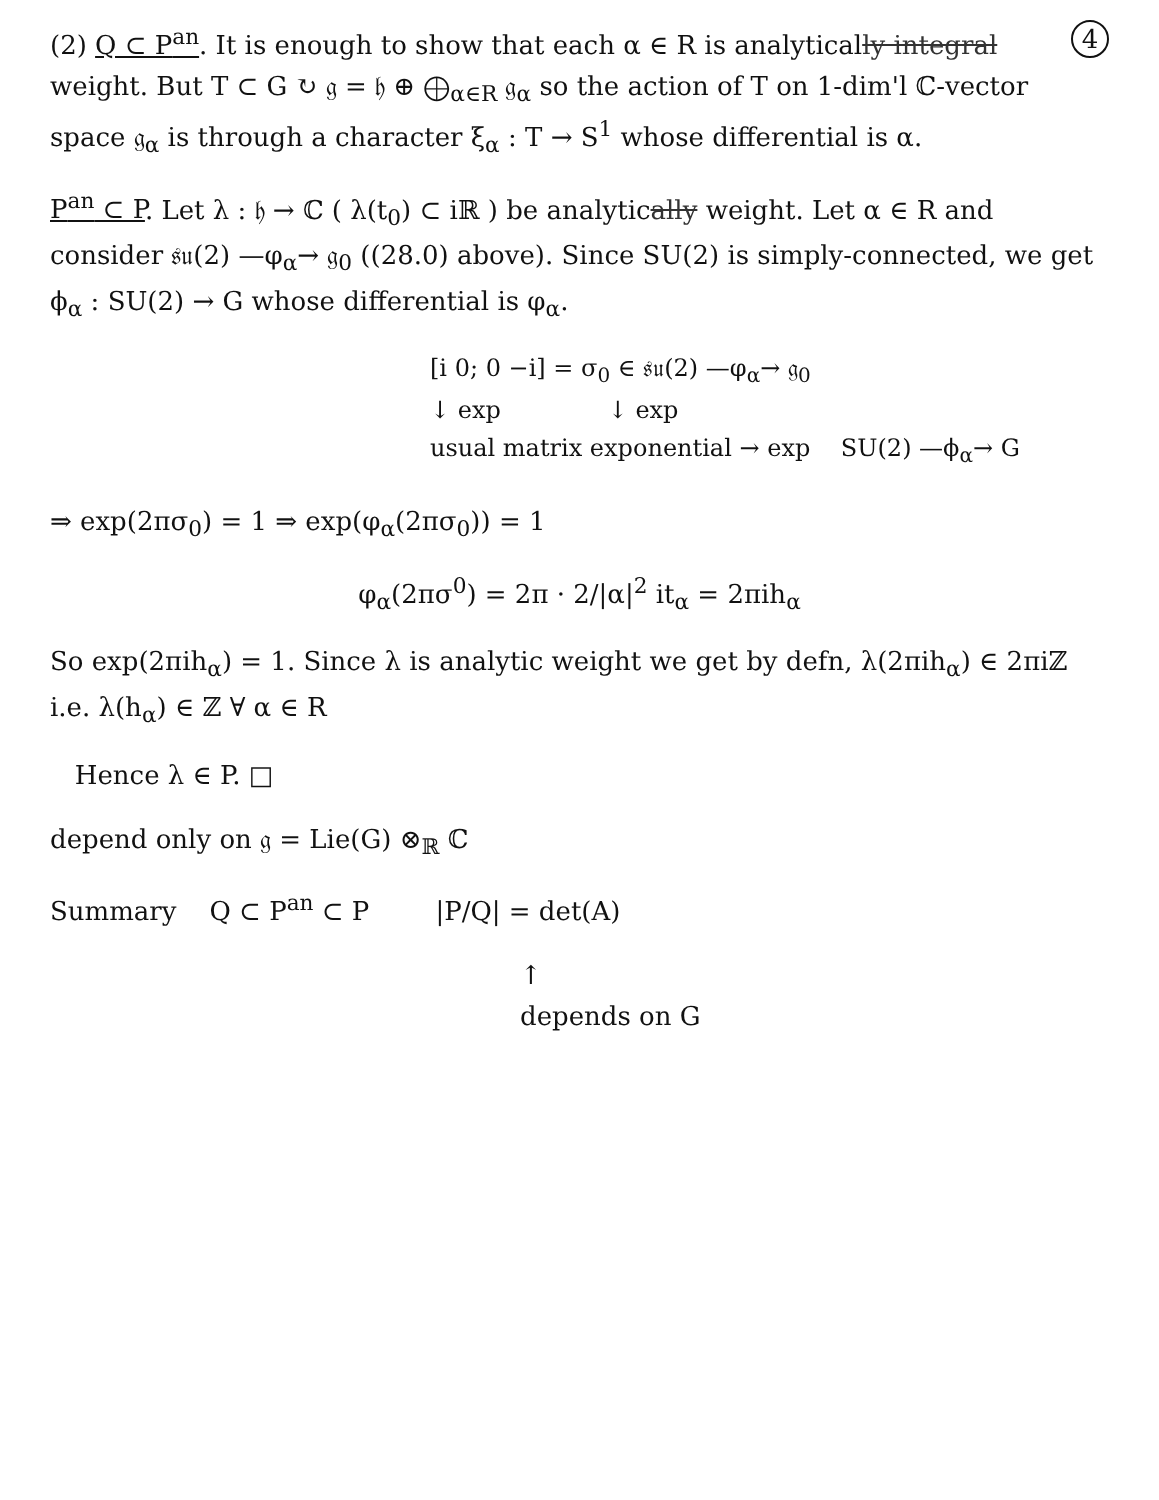4
(2) Q ⊂ P<sup>an</sup>. It is enough to show that each α ∈ R is analytically integral weight. But T ⊂ G ↻ 𝔤 = 𝔥 ⊕ ⨁<sub>α∈R</sub> 𝔤<sub>α</sub> so the action of T on 1-dim'l ℂ-vector space 𝔤<sub>α</sub> is through a character ξ<sub>α</sub> : T → S<sup>1</sup> whose differential is α.
P<sup>an</sup> ⊂ P. Let λ : 𝔥 → ℂ ( λ(t<sub>0</sub>) ⊂ iℝ ) be analytically weight. Let α ∈ R and consider 𝔰𝔲(2) —φ<sub>α</sub>→ 𝔤<sub>0</sub> ((28.0) above). Since SU(2) is simply-connected, we get ϕ<sub>α</sub> : SU(2) → G whose differential is φ<sub>α</sub>.
[i 0; 0 −i] = σ<sub>0</sub> ∈ 𝔰𝔲(2) —φ<sub>α</sub>→ 𝔤<sub>0</sub>
↓ exp ↓ exp
usual matrix exponential → exp SU(2) —ϕ<sub>α</sub>→ G
⇒ exp(2πσ<sub>0</sub>) = 1 ⇒ exp(φ<sub>α</sub>(2πσ<sub>0</sub>)) = 1
φ<sub>α</sub>(2πσ<sup>0</sup>) = 2π · 2/|α|<sup>2</sup> it<sub>α</sub> = 2πih<sub>α</sub>
So exp(2πih<sub>α</sub>) = 1. Since λ is analytic weight we get by defn, λ(2πih<sub>α</sub>) ∈ 2πiℤ i.e. λ(h<sub>α</sub>) ∈ ℤ ∀ α ∈ R
Hence λ ∈ P. □
depend only on 𝔤 = Lie(G) ⊗<sub>ℝ</sub> ℂ
Summary Q ⊂ P<sup>an</sup> ⊂ P |P/Q| = det(A)
↑
depends on G